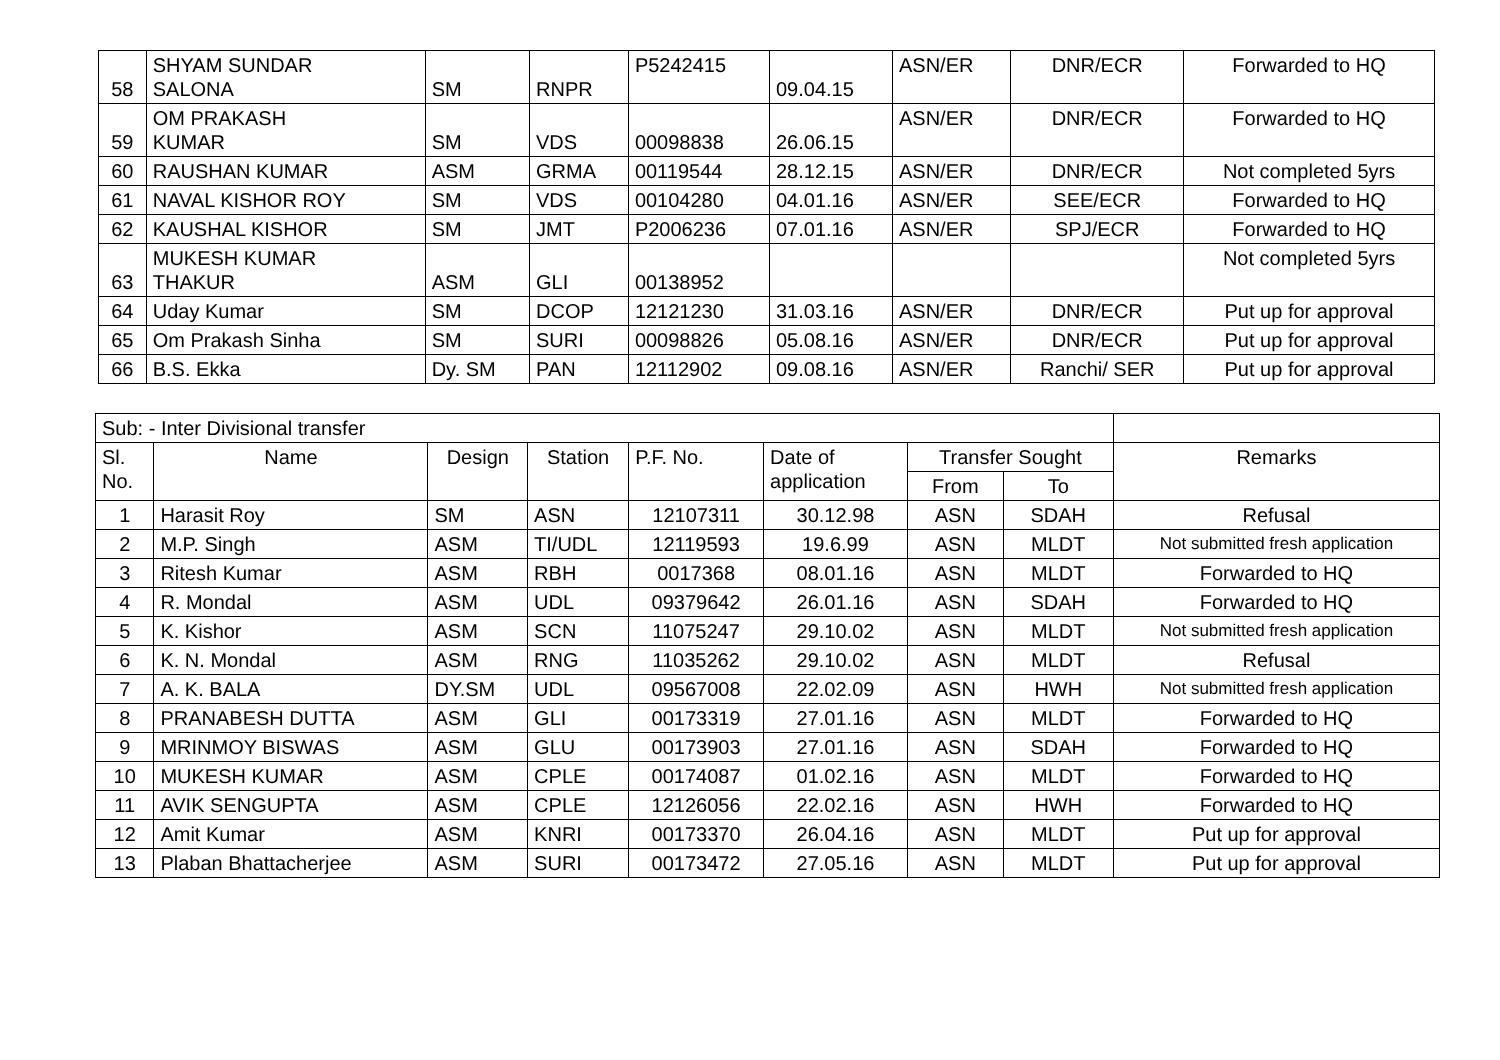| 58 | SHYAM SUNDAR SALONA | SM | RNPR | P5242415 | 09.04.15 | ASN/ER | DNR/ECR | Forwarded to HQ |
| 59 | OM PRAKASH KUMAR | SM | VDS | 00098838 | 26.06.15 | ASN/ER | DNR/ECR | Forwarded to HQ |
| 60 | RAUSHAN KUMAR | ASM | GRMA | 00119544 | 28.12.15 | ASN/ER | DNR/ECR | Not completed 5yrs |
| 61 | NAVAL KISHOR ROY | SM | VDS | 00104280 | 04.01.16 | ASN/ER | SEE/ECR | Forwarded to HQ |
| 62 | KAUSHAL KISHOR | SM | JMT | P2006236 | 07.01.16 | ASN/ER | SPJ/ECR | Forwarded to HQ |
| 63 | MUKESH KUMAR THAKUR | ASM | GLI | 00138952 | | | | Not completed 5yrs |
| 64 | Uday Kumar | SM | DCOP | 12121230 | 31.03.16 | ASN/ER | DNR/ECR | Put up for approval |
| 65 | Om Prakash Sinha | SM | SURI | 00098826 | 05.08.16 | ASN/ER | DNR/ECR | Put up for approval |
| 66 | B.S. Ekka | Dy. SM | PAN | 12112902 | 09.08.16 | ASN/ER | Ranchi/ SER | Put up for approval |
| Sub: - Inter Divisional transfer | | | | | | | | |
| Sl. No. | Name | Design | Station | P.F. No. | Date of application | Transfer Sought | | Remarks |
| | | | | | | From | To | |
| 1 | Harasit Roy | SM | ASN | 12107311 | 30.12.98 | ASN | SDAH | Refusal |
| 2 | M.P. Singh | ASM | TI/UDL | 12119593 | 19.6.99 | ASN | MLDT | Not submitted fresh application |
| 3 | Ritesh Kumar | ASM | RBH | 0017368 | 08.01.16 | ASN | MLDT | Forwarded to HQ |
| 4 | R. Mondal | ASM | UDL | 09379642 | 26.01.16 | ASN | SDAH | Forwarded to HQ |
| 5 | K. Kishor | ASM | SCN | 11075247 | 29.10.02 | ASN | MLDT | Not submitted fresh application |
| 6 | K. N. Mondal | ASM | RNG | 11035262 | 29.10.02 | ASN | MLDT | Refusal |
| 7 | A. K. BALA | DY.SM | UDL | 09567008 | 22.02.09 | ASN | HWH | Not submitted fresh application |
| 8 | PRANABESH DUTTA | ASM | GLI | 00173319 | 27.01.16 | ASN | MLDT | Forwarded to HQ |
| 9 | MRINMOY BISWAS | ASM | GLU | 00173903 | 27.01.16 | ASN | SDAH | Forwarded to HQ |
| 10 | MUKESH KUMAR | ASM | CPLE | 00174087 | 01.02.16 | ASN | MLDT | Forwarded to HQ |
| 11 | AVIK SENGUPTA | ASM | CPLE | 12126056 | 22.02.16 | ASN | HWH | Forwarded to HQ |
| 12 | Amit Kumar | ASM | KNRI | 00173370 | 26.04.16 | ASN | MLDT | Put up for approval |
| 13 | Plaban Bhattacherjee | ASM | SURI | 00173472 | 27.05.16 | ASN | MLDT | Put up for approval |